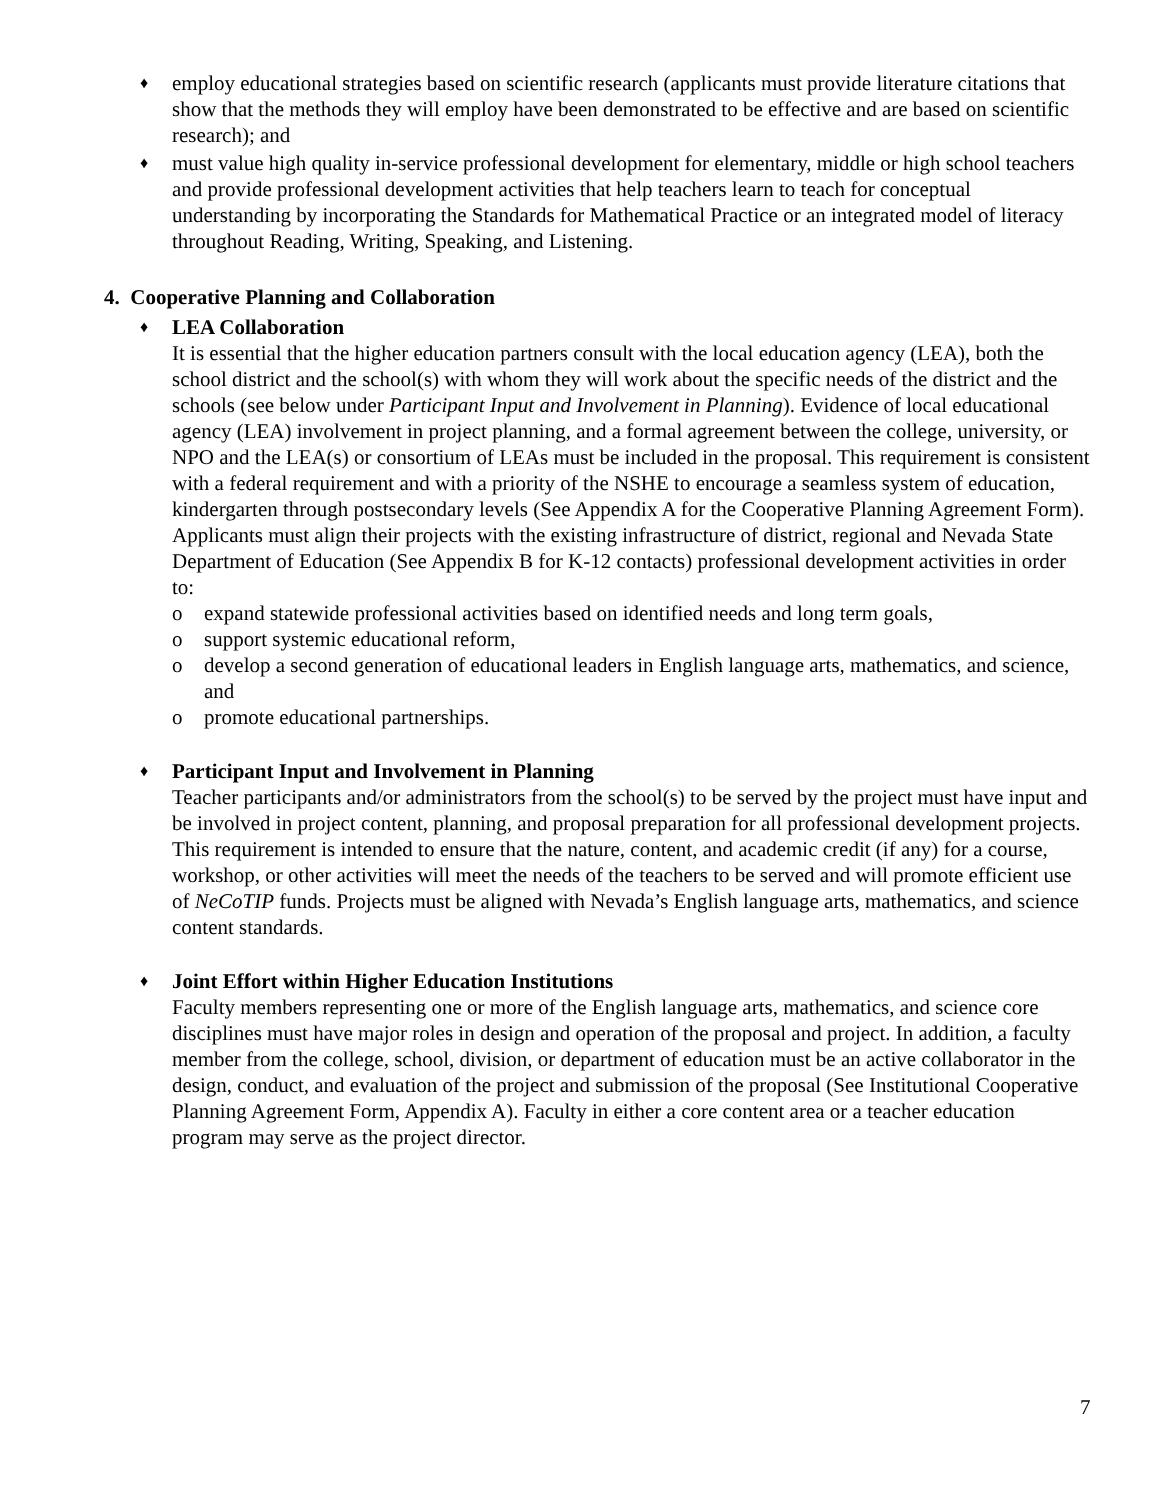♦
employ educational strategies based on scientific research (applicants must provide literature citations that show that the methods they will employ have been demonstrated to be effective and are based on scientific research); and
♦
must value high quality in-service professional development for elementary, middle or high school teachers and provide professional development activities that help teachers learn to teach for conceptual understanding by incorporating the Standards for Mathematical Practice or an integrated model of literacy throughout Reading, Writing, Speaking, and Listening.
4. Cooperative Planning and Collaboration
♦
LEA Collaboration
It is essential that the higher education partners consult with the local education agency (LEA), both the school district and the school(s) with whom they will work about the specific needs of the district and the schools (see below under Participant Input and Involvement in Planning). Evidence of local educational agency (LEA) involvement in project planning, and a formal agreement between the college, university, or NPO and the LEA(s) or consortium of LEAs must be included in the proposal. This requirement is consistent with a federal requirement and with a priority of the NSHE to encourage a seamless system of education, kindergarten through postsecondary levels (See Appendix A for the Cooperative Planning Agreement Form). Applicants must align their projects with the existing infrastructure of district, regional and Nevada State Department of Education (See Appendix B for K-12 contacts) professional development activities in order to:
o expand statewide professional activities based on identified needs and long term goals,
o support systemic educational reform,
o develop a second generation of educational leaders in English language arts, mathematics, and science, and
o promote educational partnerships.
♦
Participant Input and Involvement in Planning
Teacher participants and/or administrators from the school(s) to be served by the project must have input and be involved in project content, planning, and proposal preparation for all professional development projects. This requirement is intended to ensure that the nature, content, and academic credit (if any) for a course, workshop, or other activities will meet the needs of the teachers to be served and will promote efficient use of NeCoTIP funds. Projects must be aligned with Nevada’s English language arts, mathematics, and science content standards.
♦
Joint Effort within Higher Education Institutions
Faculty members representing one or more of the English language arts, mathematics, and science core disciplines must have major roles in design and operation of the proposal and project. In addition, a faculty member from the college, school, division, or department of education must be an active collaborator in the design, conduct, and evaluation of the project and submission of the proposal (See Institutional Cooperative Planning Agreement Form, Appendix A). Faculty in either a core content area or a teacher education program may serve as the project director.
7